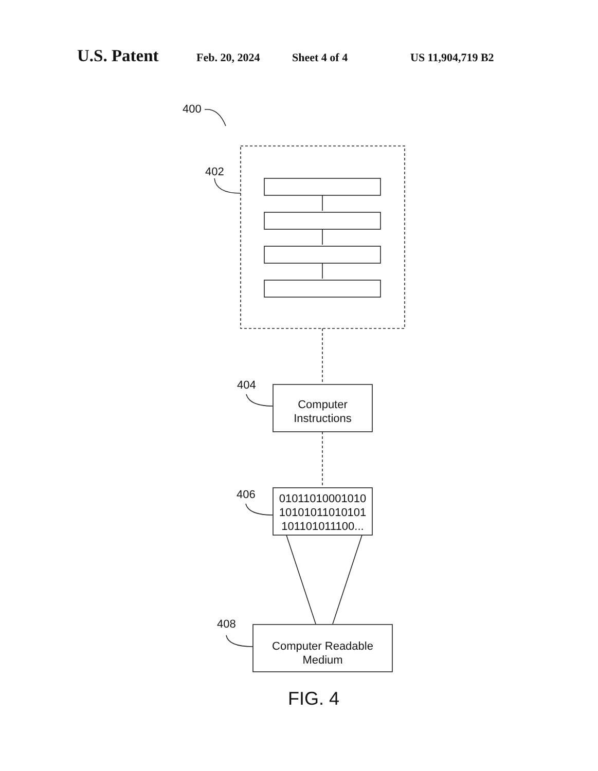U.S. Patent Feb. 20, 2024 Sheet 4 of 4 US 11,904,719 B2
400
402
404
Computer
Instructions
406
01011010001010
10101011010101
101101011100...
408
Computer Readable
Medium
FIG. 4